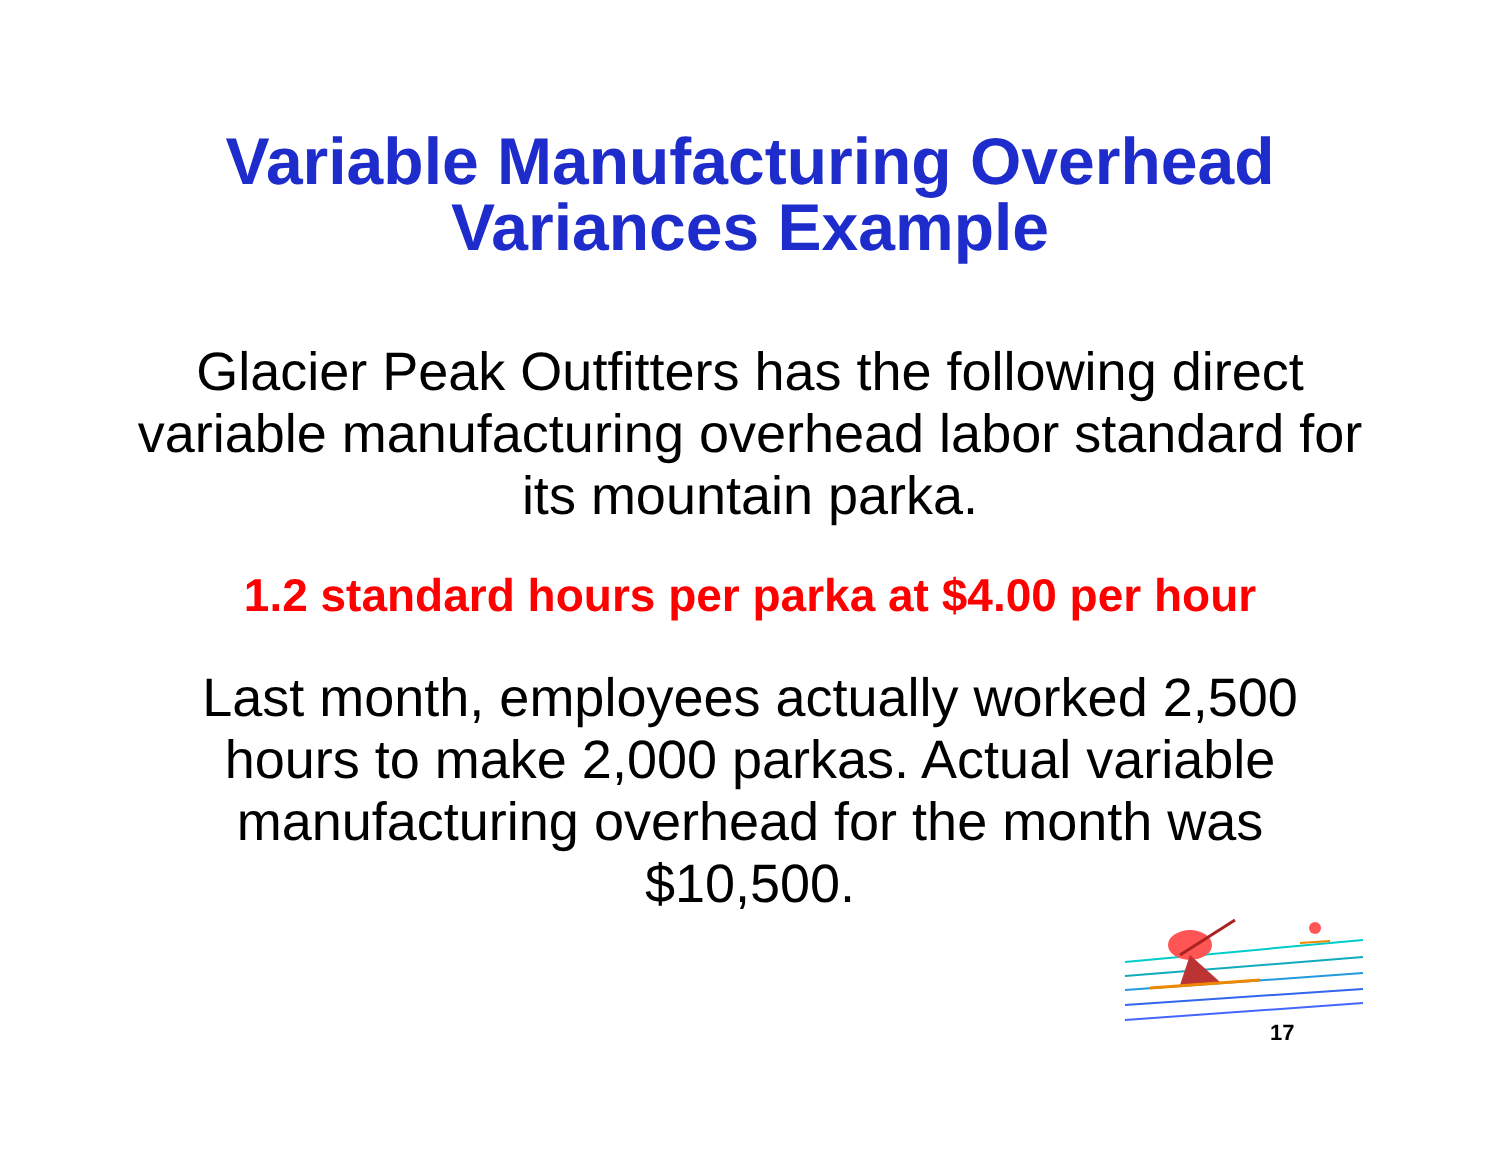Variable Manufacturing Overhead
Variances Example
Glacier Peak Outfitters has the following direct variable manufacturing overhead labor standard for its mountain parka.
1.2 standard hours per parka at $4.00 per hour
Last month, employees actually worked 2,500 hours to make 2,000 parkas. Actual variable manufacturing overhead for the month was $10,500.
17